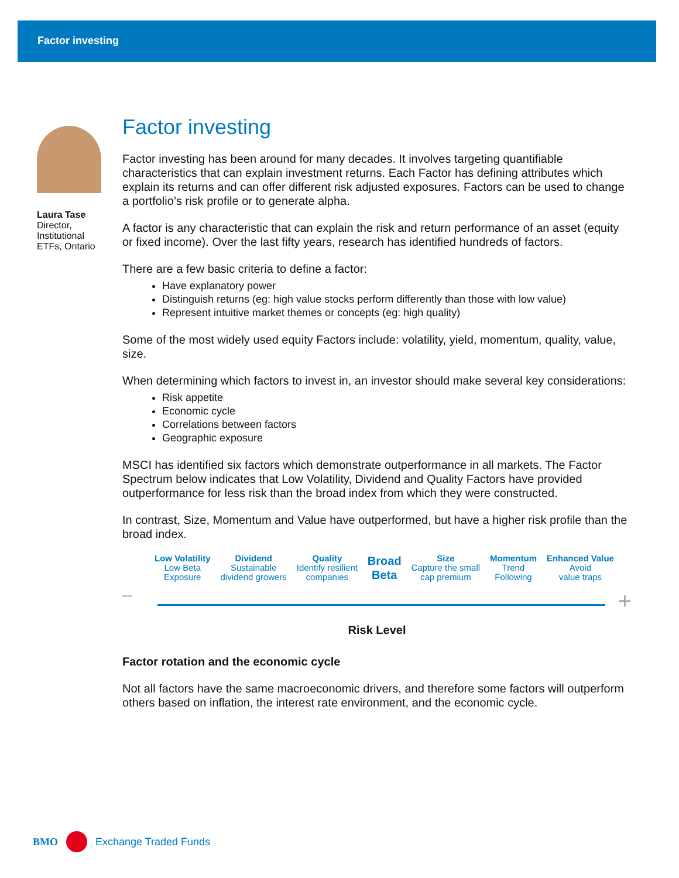Factor investing
Laura Tase
Director, Institutional ETFs, Ontario
Factor investing
Factor investing has been around for many decades. It involves targeting quantifiable characteristics that can explain investment returns. Each Factor has defining attributes which explain its returns and can offer different risk adjusted exposures. Factors can be used to change a portfolio’s risk profile or to generate alpha.
A factor is any characteristic that can explain the risk and return performance of an asset (equity or fixed income). Over the last fifty years, research has identified hundreds of factors.
There are a few basic criteria to define a factor:
Have explanatory power
Distinguish returns (eg: high value stocks perform differently than those with low value)
Represent intuitive market themes or concepts (eg: high quality)
Some of the most widely used equity Factors include: volatility, yield, momentum, quality, value, size.
When determining which factors to invest in, an investor should make several key considerations:
Risk appetite
Economic cycle
Correlations between factors
Geographic exposure
MSCI has identified six factors which demonstrate outperformance in all markets. The Factor Spectrum below indicates that Low Volatility, Dividend and Quality Factors have provided outperformance for less risk than the broad index from which they were constructed.
In contrast, Size, Momentum and Value have outperformed, but have a higher risk profile than the broad index.
Low Volatility
Low Beta
Exposure
Dividend
Sustainable
dividend growers
Quality
Identify resilient
companies
Broad
Beta
Size
Capture the small
cap premium
Momentum
Trend
Following
Enhanced Value
Avoid
value traps
–
+
Risk Level
Factor rotation and the economic cycle
Not all factors have the same macroeconomic drivers, and therefore some factors will outperform others based on inflation, the interest rate environment, and the economic cycle.
BMO Exchange Traded Funds